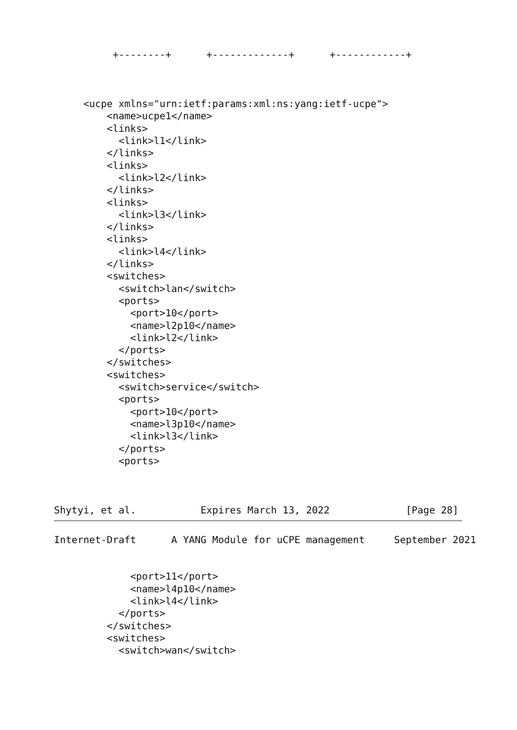+--------+      +-------------+      +------------+



     <ucpe xmlns="urn:ietf:params:xml:ns:yang:ietf-ucpe">
         <name>ucpe1</name>
         <links>
           <link>l1</link>
         </links>
         <links>
           <link>l2</link>
         </links>
         <links>
           <link>l3</link>
         </links>
         <links>
           <link>l4</link>
         </links>
         <switches>
           <switch>lan</switch>
           <ports>
             <port>10</port>
             <name>l2p10</name>
             <link>l2</link>
           </ports>
         </switches>
         <switches>
           <switch>service</switch>
           <ports>
             <port>10</port>
             <name>l3p10</name>
             <link>l3</link>
           </ports>
           <ports>



Shytyi, et al.           Expires March 13, 2022             [Page 28]
Internet-Draft      A YANG Module for uCPE management     September 2021


             <port>11</port>
             <name>l4p10</name>
             <link>l4</link>
           </ports>
         </switches>
         <switches>
           <switch>wan</switch>